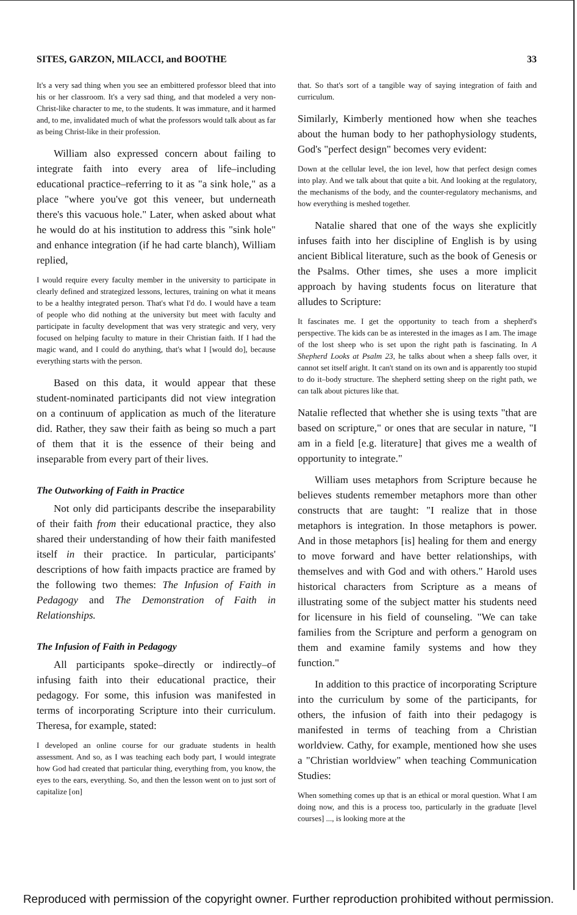SITES, GARZON, MILACCI, and BOOTHE 33
It's a very sad thing when you see an embittered professor bleed that into his or her classroom. It's a very sad thing, and that modeled a very non-Christ-like character to me, to the students. It was immature, and it harmed and, to me, invalidated much of what the professors would talk about as far as being Christ-like in their profession.
William also expressed concern about failing to integrate faith into every area of life–including educational practice–referring to it as "a sink hole," as a place "where you've got this veneer, but underneath there's this vacuous hole." Later, when asked about what he would do at his institution to address this "sink hole" and enhance integration (if he had carte blanch), William replied,
I would require every faculty member in the university to participate in clearly defined and strategized lessons, lectures, training on what it means to be a healthy integrated person. That's what I'd do. I would have a team of people who did nothing at the university but meet with faculty and participate in faculty development that was very strategic and very, very focused on helping faculty to mature in their Christian faith. If I had the magic wand, and I could do anything, that's what I [would do], because everything starts with the person.
Based on this data, it would appear that these student-nominated participants did not view integration on a continuum of application as much of the literature did. Rather, they saw their faith as being so much a part of them that it is the essence of their being and inseparable from every part of their lives.
The Outworking of Faith in Practice
Not only did participants describe the inseparability of their faith from their educational practice, they also shared their understanding of how their faith manifested itself in their practice. In particular, participants' descriptions of how faith impacts practice are framed by the following two themes: The Infusion of Faith in Pedagogy and The Demonstration of Faith in Relationships.
The Infusion of Faith in Pedagogy
All participants spoke–directly or indirectly–of infusing faith into their educational practice, their pedagogy. For some, this infusion was manifested in terms of incorporating Scripture into their curriculum. Theresa, for example, stated:
I developed an online course for our graduate students in health assessment. And so, as I was teaching each body part, I would integrate how God had created that particular thing, everything from, you know, the eyes to the ears, everything. So, and then the lesson went on to just sort of capitalize [on]
that. So that's sort of a tangible way of saying integration of faith and curriculum.
Similarly, Kimberly mentioned how when she teaches about the human body to her pathophysiology students, God's "perfect design" becomes very evident:
Down at the cellular level, the ion level, how that perfect design comes into play. And we talk about that quite a bit. And looking at the regulatory, the mechanisms of the body, and the counter-regulatory mechanisms, and how everything is meshed together.
Natalie shared that one of the ways she explicitly infuses faith into her discipline of English is by using ancient Biblical literature, such as the book of Genesis or the Psalms. Other times, she uses a more implicit approach by having students focus on literature that alludes to Scripture:
It fascinates me. I get the opportunity to teach from a shepherd's perspective. The kids can be as interested in the images as I am. The image of the lost sheep who is set upon the right path is fascinating. In A Shepherd Looks at Psalm 23, he talks about when a sheep falls over, it cannot set itself aright. It can't stand on its own and is apparently too stupid to do it–body structure. The shepherd setting sheep on the right path, we can talk about pictures like that.
Natalie reflected that whether she is using texts "that are based on scripture," or ones that are secular in nature, "I am in a field [e.g. literature] that gives me a wealth of opportunity to integrate."
William uses metaphors from Scripture because he believes students remember metaphors more than other constructs that are taught: "I realize that in those metaphors is integration. In those metaphors is power. And in those metaphors [is] healing for them and energy to move forward and have better relationships, with themselves and with God and with others." Harold uses historical characters from Scripture as a means of illustrating some of the subject matter his students need for licensure in his field of counseling. "We can take families from the Scripture and perform a genogram on them and examine family systems and how they function."
In addition to this practice of incorporating Scripture into the curriculum by some of the participants, for others, the infusion of faith into their pedagogy is manifested in terms of teaching from a Christian worldview. Cathy, for example, mentioned how she uses a "Christian worldview" when teaching Communication Studies:
When something comes up that is an ethical or moral question. What I am doing now, and this is a process too, particularly in the graduate [level courses] ..., is looking more at the
Reproduced with permission of the copyright owner. Further reproduction prohibited without permission.